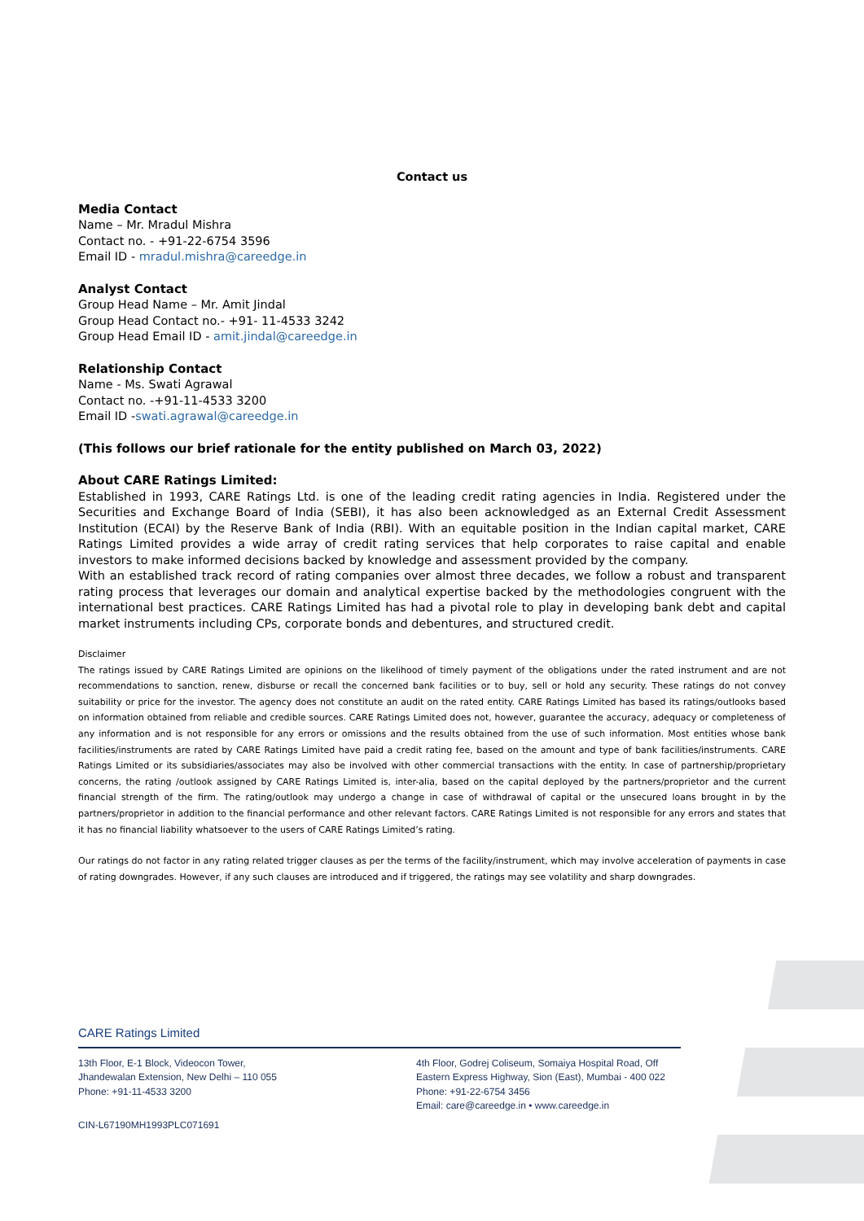Contact us
Media Contact
Name – Mr. Mradul Mishra
Contact no. - +91-22-6754 3596
Email ID - mradul.mishra@careedge.in
Analyst Contact
Group Head Name – Mr. Amit Jindal
Group Head Contact no.- +91- 11-4533 3242
Group Head Email ID - amit.jindal@careedge.in
Relationship Contact
Name - Ms. Swati Agrawal
Contact no. -+91-11-4533 3200
Email ID -swati.agrawal@careedge.in
(This follows our brief rationale for the entity published on March 03, 2022)
About CARE Ratings Limited:
Established in 1993, CARE Ratings Ltd. is one of the leading credit rating agencies in India. Registered under the Securities and Exchange Board of India (SEBI), it has also been acknowledged as an External Credit Assessment Institution (ECAI) by the Reserve Bank of India (RBI). With an equitable position in the Indian capital market, CARE Ratings Limited provides a wide array of credit rating services that help corporates to raise capital and enable investors to make informed decisions backed by knowledge and assessment provided by the company.
With an established track record of rating companies over almost three decades, we follow a robust and transparent rating process that leverages our domain and analytical expertise backed by the methodologies congruent with the international best practices. CARE Ratings Limited has had a pivotal role to play in developing bank debt and capital market instruments including CPs, corporate bonds and debentures, and structured credit.
Disclaimer
The ratings issued by CARE Ratings Limited are opinions on the likelihood of timely payment of the obligations under the rated instrument and are not recommendations to sanction, renew, disburse or recall the concerned bank facilities or to buy, sell or hold any security. These ratings do not convey suitability or price for the investor. The agency does not constitute an audit on the rated entity. CARE Ratings Limited has based its ratings/outlooks based on information obtained from reliable and credible sources. CARE Ratings Limited does not, however, guarantee the accuracy, adequacy or completeness of any information and is not responsible for any errors or omissions and the results obtained from the use of such information. Most entities whose bank facilities/instruments are rated by CARE Ratings Limited have paid a credit rating fee, based on the amount and type of bank facilities/instruments. CARE Ratings Limited or its subsidiaries/associates may also be involved with other commercial transactions with the entity. In case of partnership/proprietary concerns, the rating /outlook assigned by CARE Ratings Limited is, inter-alia, based on the capital deployed by the partners/proprietor and the current financial strength of the firm. The rating/outlook may undergo a change in case of withdrawal of capital or the unsecured loans brought in by the partners/proprietor in addition to the financial performance and other relevant factors. CARE Ratings Limited is not responsible for any errors and states that it has no financial liability whatsoever to the users of CARE Ratings Limited’s rating.
Our ratings do not factor in any rating related trigger clauses as per the terms of the facility/instrument, which may involve acceleration of payments in case of rating downgrades. However, if any such clauses are introduced and if triggered, the ratings may see volatility and sharp downgrades.
CARE Ratings Limited
13th Floor, E-1 Block, Videocon Tower,
Jhandewalan Extension, New Delhi – 110 055
Phone: +91-11-4533 3200
4th Floor, Godrej Coliseum, Somaiya Hospital Road, Off Eastern Express Highway, Sion (East), Mumbai - 400 022
Phone: +91-22-6754 3456
Email: care@careedge.in • www.careedge.in
CIN-L67190MH1993PLC071691